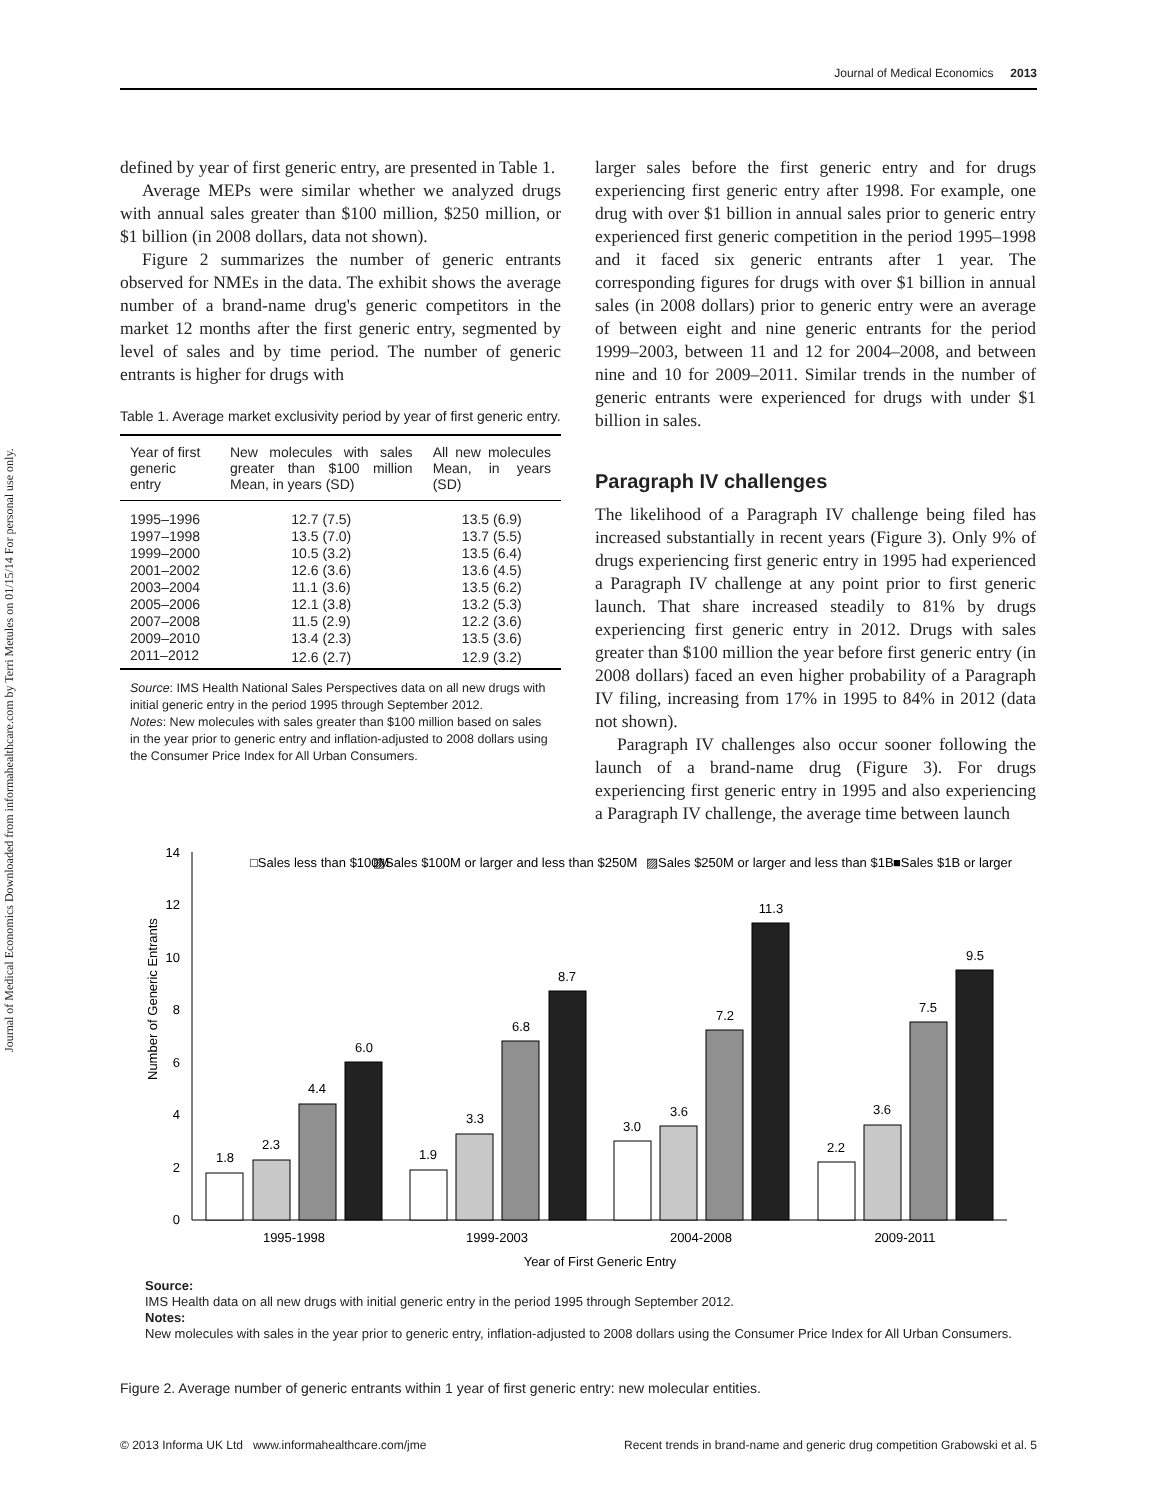Journal of Medical Economics 2013
Journal of Medical Economics Downloaded from informahealthcare.com by Terri Metules on 01/15/14 For personal use only.
defined by year of first generic entry, are presented in Table 1.
Average MEPs were similar whether we analyzed drugs with annual sales greater than $100 million, $250 million, or $1 billion (in 2008 dollars, data not shown).
Figure 2 summarizes the number of generic entrants observed for NMEs in the data. The exhibit shows the average number of a brand-name drug's generic competitors in the market 12 months after the first generic entry, segmented by level of sales and by time period. The number of generic entrants is higher for drugs with
Table 1. Average market exclusivity period by year of first generic entry.
| Year of first generic entry | New molecules with sales greater than $100 million Mean, in years (SD) | All new molecules Mean, in years (SD) |
| --- | --- | --- |
| 1995–1996 | 12.7 (7.5) | 13.5 (6.9) |
| 1997–1998 | 13.5 (7.0) | 13.7 (5.5) |
| 1999–2000 | 10.5 (3.2) | 13.5 (6.4) |
| 2001–2002 | 12.6 (3.6) | 13.6 (4.5) |
| 2003–2004 | 11.1 (3.6) | 13.5 (6.2) |
| 2005–2006 | 12.1 (3.8) | 13.2 (5.3) |
| 2007–2008 | 11.5 (2.9) | 12.2 (3.6) |
| 2009–2010 | 13.4 (2.3) | 13.5 (3.6) |
| 2011–2012 | 12.6 (2.7) | 12.9 (3.2) |
Source: IMS Health National Sales Perspectives data on all new drugs with initial generic entry in the period 1995 through September 2012.
Notes: New molecules with sales greater than $100 million based on sales in the year prior to generic entry and inflation-adjusted to 2008 dollars using the Consumer Price Index for All Urban Consumers.
larger sales before the first generic entry and for drugs experiencing first generic entry after 1998. For example, one drug with over $1 billion in annual sales prior to generic entry experienced first generic competition in the period 1995–1998 and it faced six generic entrants after 1 year. The corresponding figures for drugs with over $1 billion in annual sales (in 2008 dollars) prior to generic entry were an average of between eight and nine generic entrants for the period 1999–2003, between 11 and 12 for 2004–2008, and between nine and 10 for 2009–2011. Similar trends in the number of generic entrants were experienced for drugs with under $1 billion in sales.
Paragraph IV challenges
The likelihood of a Paragraph IV challenge being filed has increased substantially in recent years (Figure 3). Only 9% of drugs experiencing first generic entry in 1995 had experienced a Paragraph IV challenge at any point prior to first generic launch. That share increased steadily to 81% by drugs experiencing first generic entry in 2012. Drugs with sales greater than $100 million the year before first generic entry (in 2008 dollars) faced an even higher probability of a Paragraph IV filing, increasing from 17% in 1995 to 84% in 2012 (data not shown).
Paragraph IV challenges also occur sooner following the launch of a brand-name drug (Figure 3). For drugs experiencing first generic entry in 1995 and also experiencing a Paragraph IV challenge, the average time between launch
□Sales less than $100M
▨Sales $100M or larger and less than $250M
▨Sales $250M or larger and less than $1B
■Sales $1B or larger
Number of Generic Entrants
0
2
4
6
8
10
12
14
1.8
2.3
4.4
6.0
1.9
3.3
6.8
8.7
3.0
3.6
7.2
11.3
2.2
3.6
7.5
9.5
1995-1998
1999-2003
2004-2008
2009-2011
Year of First Generic Entry
Source:
IMS Health data on all new drugs with initial generic entry in the period 1995 through September 2012.
Notes:
New molecules with sales in the year prior to generic entry, inflation-adjusted to 2008 dollars using the Consumer Price Index for All Urban Consumers.
Figure 2. Average number of generic entrants within 1 year of first generic entry: new molecular entities.
© 2013 Informa UK Ltd www.informahealthcare.com/jme Recent trends in brand-name and generic drug competition Grabowski et al. 5